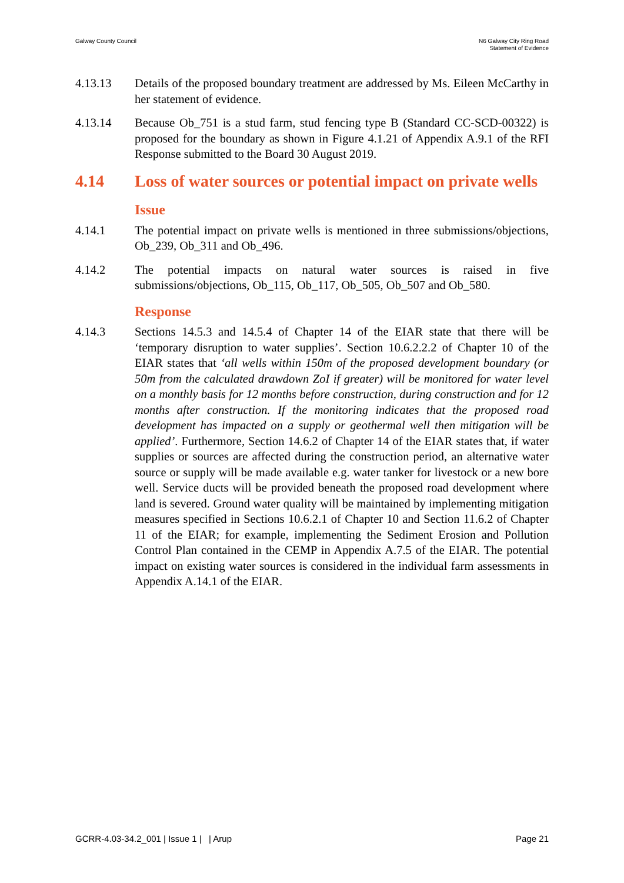Galway County Council N6 Galway City Ring Road
Statement of Evidence
4.13.13 Details of the proposed boundary treatment are addressed by Ms. Eileen McCarthy in her statement of evidence.
4.13.14 Because Ob_751 is a stud farm, stud fencing type B (Standard CC-SCD-00322) is proposed for the boundary as shown in Figure 4.1.21 of Appendix A.9.1 of the RFI Response submitted to the Board 30 August 2019.
4.14 Loss of water sources or potential impact on private wells
Issue
4.14.1 The potential impact on private wells is mentioned in three submissions/objections, Ob_239, Ob_311 and Ob_496.
4.14.2 The potential impacts on natural water sources is raised in five submissions/objections, Ob_115, Ob_117, Ob_505, Ob_507 and Ob_580.
Response
4.14.3 Sections 14.5.3 and 14.5.4 of Chapter 14 of the EIAR state that there will be ‘temporary disruption to water supplies’. Section 10.6.2.2.2 of Chapter 10 of the EIAR states that ‘all wells within 150m of the proposed development boundary (or 50m from the calculated drawdown ZoI if greater) will be monitored for water level on a monthly basis for 12 months before construction, during construction and for 12 months after construction. If the monitoring indicates that the proposed road development has impacted on a supply or geothermal well then mitigation will be applied’. Furthermore, Section 14.6.2 of Chapter 14 of the EIAR states that, if water supplies or sources are affected during the construction period, an alternative water source or supply will be made available e.g. water tanker for livestock or a new bore well. Service ducts will be provided beneath the proposed road development where land is severed. Ground water quality will be maintained by implementing mitigation measures specified in Sections 10.6.2.1 of Chapter 10 and Section 11.6.2 of Chapter 11 of the EIAR; for example, implementing the Sediment Erosion and Pollution Control Plan contained in the CEMP in Appendix A.7.5 of the EIAR. The potential impact on existing water sources is considered in the individual farm assessments in Appendix A.14.1 of the EIAR.
GCRR-4.03-34.2_001 | Issue 1 | | Arup
Page 21